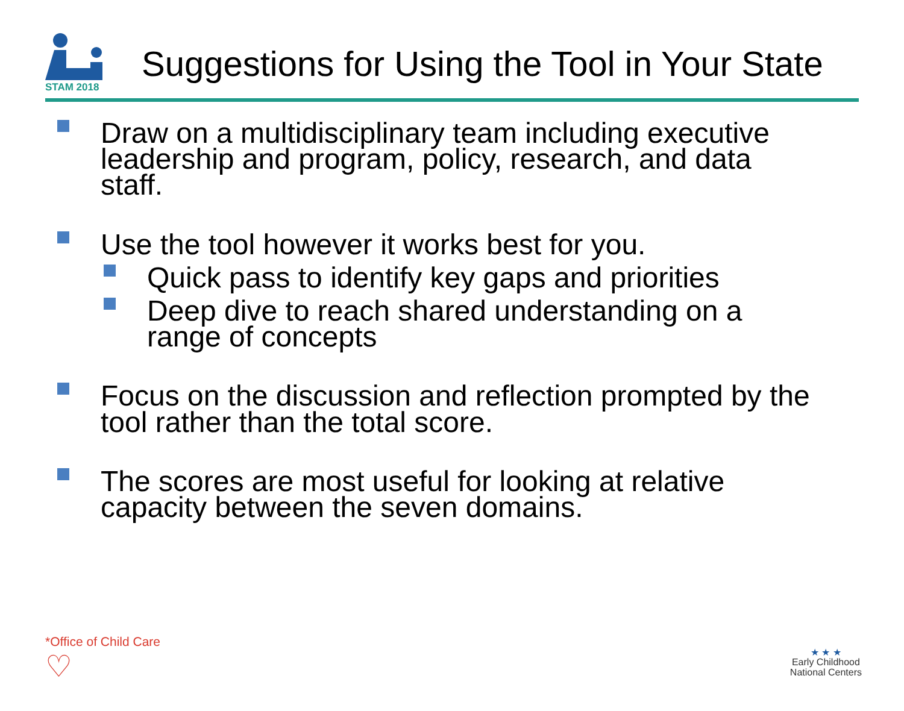STAM 2018
Suggestions for Using the Tool in Your State
Draw on a multidisciplinary team including executive leadership and program, policy, research, and data staff.
Use the tool however it works best for you.
Quick pass to identify key gaps and priorities
Deep dive to reach shared understanding on a range of concepts
Focus on the discussion and reflection prompted by the tool rather than the total score.
The scores are most useful for looking at relative capacity between the seven domains.
*Office of Child Care
♡
★ ★ ★
Early Childhood
National Centers